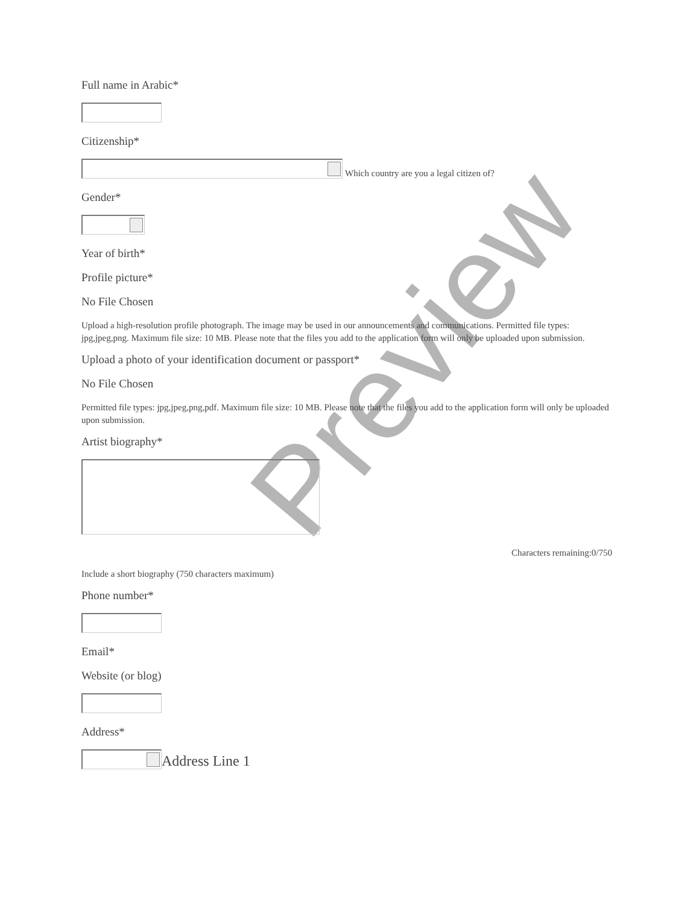Preview
Full name in Arabic*
Citizenship*
Which country are you a legal citizen of?
Gender*
Year of birth*
Profile picture*
No File Chosen
Upload a high-resolution profile photograph. The image may be used in our announcements and communications. Permitted file types: jpg,jpeg,png. Maximum file size: 10 MB. Please note that the files you add to the application form will only be uploaded upon submission.
Upload a photo of your identification document or passport*
No File Chosen
Permitted file types: jpg,jpeg,png,pdf. Maximum file size: 10 MB. Please note that the files you add to the application form will only be uploaded upon submission.
Artist biography*
Characters remaining:0/750
Include a short biography (750 characters maximum)
Phone number*
Email*
Website (or blog)
Address*
Address Line 1